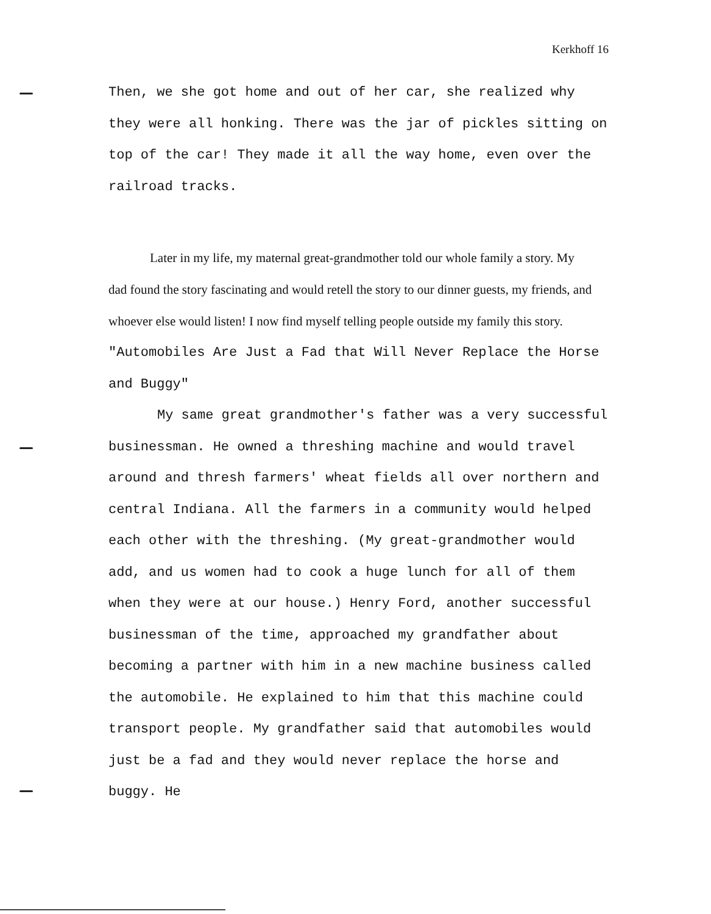Kerkhoff 16
Then, we she got home and out of her car, she realized why they were all honking. There was the jar of pickles sitting on top of the car! They made it all the way home, even over the railroad tracks.
Later in my life, my maternal great-grandmother told our whole family a story. My dad found the story fascinating and would retell the story to our dinner guests, my friends, and whoever else would listen! I now find myself telling people outside my family this story.
"Automobiles Are Just a Fad that Will Never Replace the Horse and Buggy"
My same great grandmother's father was a very successful businessman. He owned a threshing machine and would travel around and thresh farmers' wheat fields all over northern and central Indiana. All the farmers in a community would helped each other with the threshing. (My great-grandmother would add, and us women had to cook a huge lunch for all of them when they were at our house.) Henry Ford, another successful businessman of the time, approached my grandfather about becoming a partner with him in a new machine business called the automobile. He explained to him that this machine could transport people. My grandfather said that automobiles would just be a fad and they would never replace the horse and buggy. He